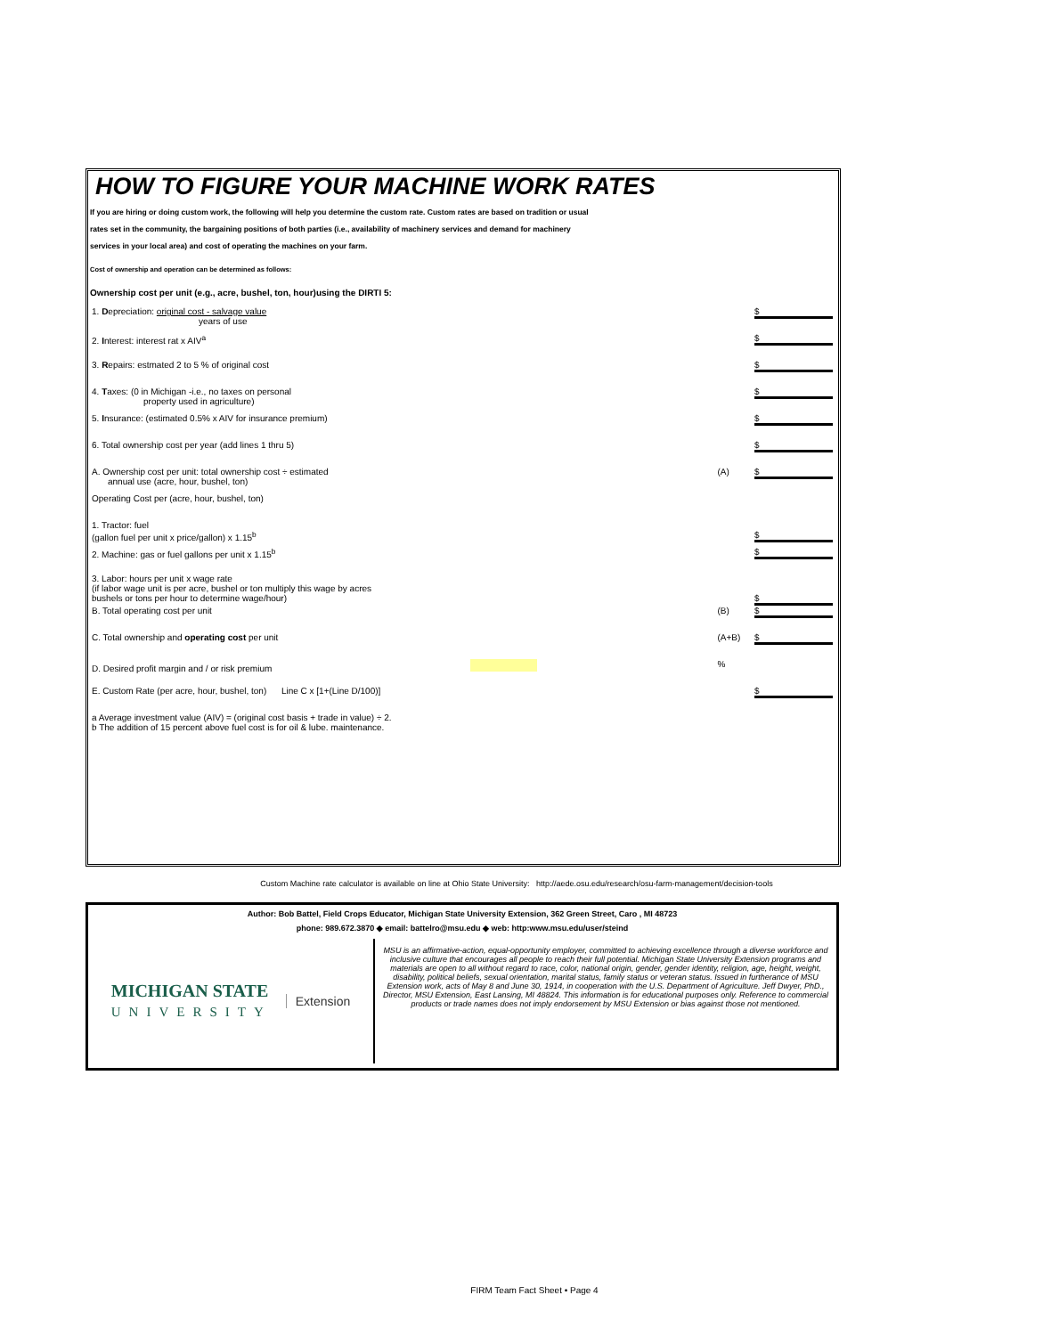HOW TO FIGURE YOUR MACHINE WORK RATES
If you are hiring or doing custom work, the following will help you determine the custom rate. Custom rates are based on tradition or usual
rates set in the community, the bargaining positions of both parties (i.e., availability of machinery services and demand for machinery
services in your local area) and cost of operating the machines on your farm.
Cost of ownership and operation can be determined as follows:
Ownership cost per unit (e.g., acre, bushel, ton, hour)using the DIRTI 5:
| 1. D epreciation: original cost - salvage value years of use | | $ |
| 2. I nterest: interest rat x AIV<sup>a</sup> | | $ |
| 3. R epairs: estmated 2 to 5 % of original cost | | $ |
| 4. T axes: (0 in Michigan -i.e., no taxes on personal property used in agriculture) | | $ |
| 5. I nsurance: (estimated 0.5% x AIV for insurance premium) | | $ |
| 6. Total ownership cost per year (add lines 1 thru 5) | | $ |
| A. Ownership cost per unit: total ownership cost ÷ estimated annual use (acre, hour, bushel, ton) | (A) | $ |
| Operating Cost per (acre, hour, bushel, ton) | | |
| 1. Tractor: fuel (gallon fuel per unit x price/gallon) x 1.15<sup>b</sup> | | $ |
| 2. Machine: gas or fuel gallons per unit x 1.15<sup>b</sup> | | $ |
| 3. Labor: hours per unit x wage rate (if labor wage unit is per acre, bushel or ton multiply this wage by acres bushels or tons per hour to determine wage/hour) | | $ |
| B. Total operating cost per unit | (B) | $ |
| C. Total ownership and operating cost per unit | (A+B) | $ |
| D. Desired profit margin and / or risk premium | % | |
| E. Custom Rate (per acre, hour, bushel, ton) Line C x [1+(Line D/100)] | | $ |
| a Average investment value (AIV) = (original cost basis + trade in value) ÷ 2. b The addition of 15 percent above fuel cost is for oil & lube. maintenance. | | |
Custom Machine rate calculator is available on line at Ohio State University: http://aede.osu.edu/research/osu-farm-management/decision-tools
Author: Bob Battel, Field Crops Educator, Michigan State University Extension, 362 Green Street, Caro , MI 48723
phone: 989.672.3870 ◆ email: battelro@msu.edu ◆ web: http:www.msu.edu/user/steind
MICHIGAN STATE
UNIVERSITY
Extension
MSU is an affirmative-action, equal-opportunity employer, committed to achieving excellence through a diverse workforce and inclusive culture that encourages all people to reach their full potential. Michigan State University Extension programs and materials are open to all without regard to race, color, national origin, gender, gender identity, religion, age, height, weight, disability, political beliefs, sexual orientation, marital status, family status or veteran status. Issued in furtherance of MSU Extension work, acts of May 8 and June 30, 1914, in cooperation with the U.S. Department of Agriculture. Jeff Dwyer, PhD., Director, MSU Extension, East Lansing, MI 48824. This information is for educational purposes only. Reference to commercial products or trade names does not imply endorsement by MSU Extension or bias against those not mentioned.
FIRM Team Fact Sheet • Page 4